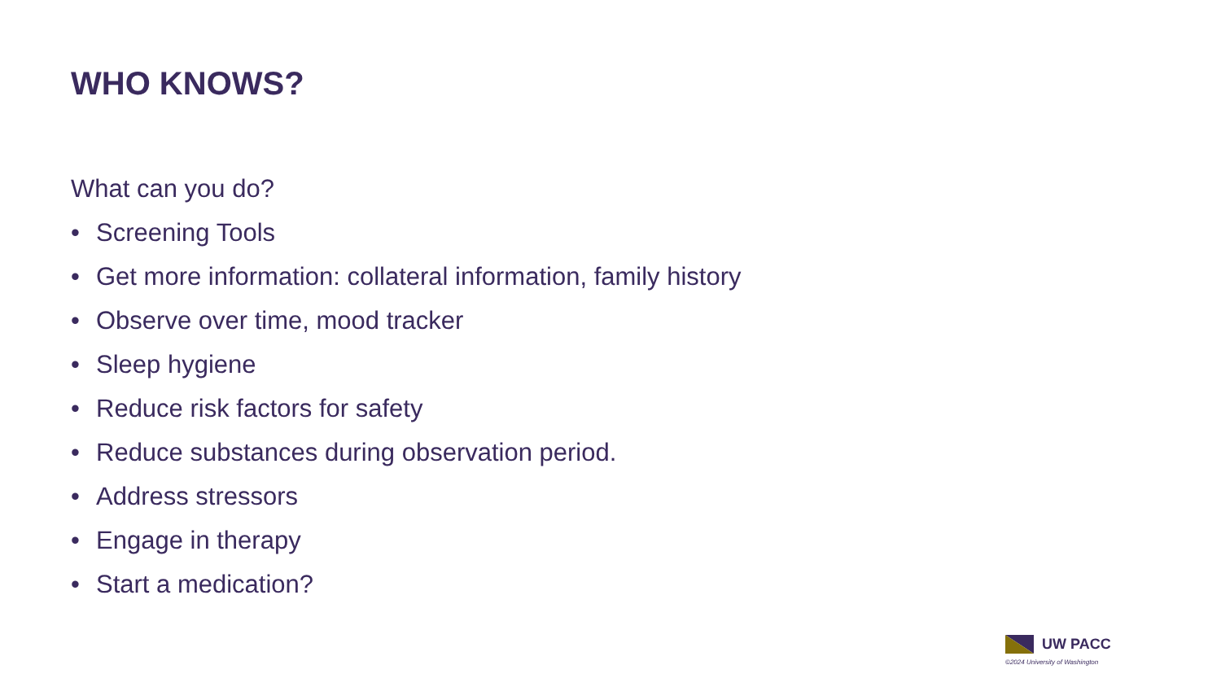WHO KNOWS?
What can you do?
• Screening Tools
• Get more information: collateral information, family history
• Observe over time, mood tracker
• Sleep hygiene
• Reduce risk factors for safety
• Reduce substances during observation period.
• Address stressors
• Engage in therapy
• Start a medication?
UW PACC
©2024 University of Washington